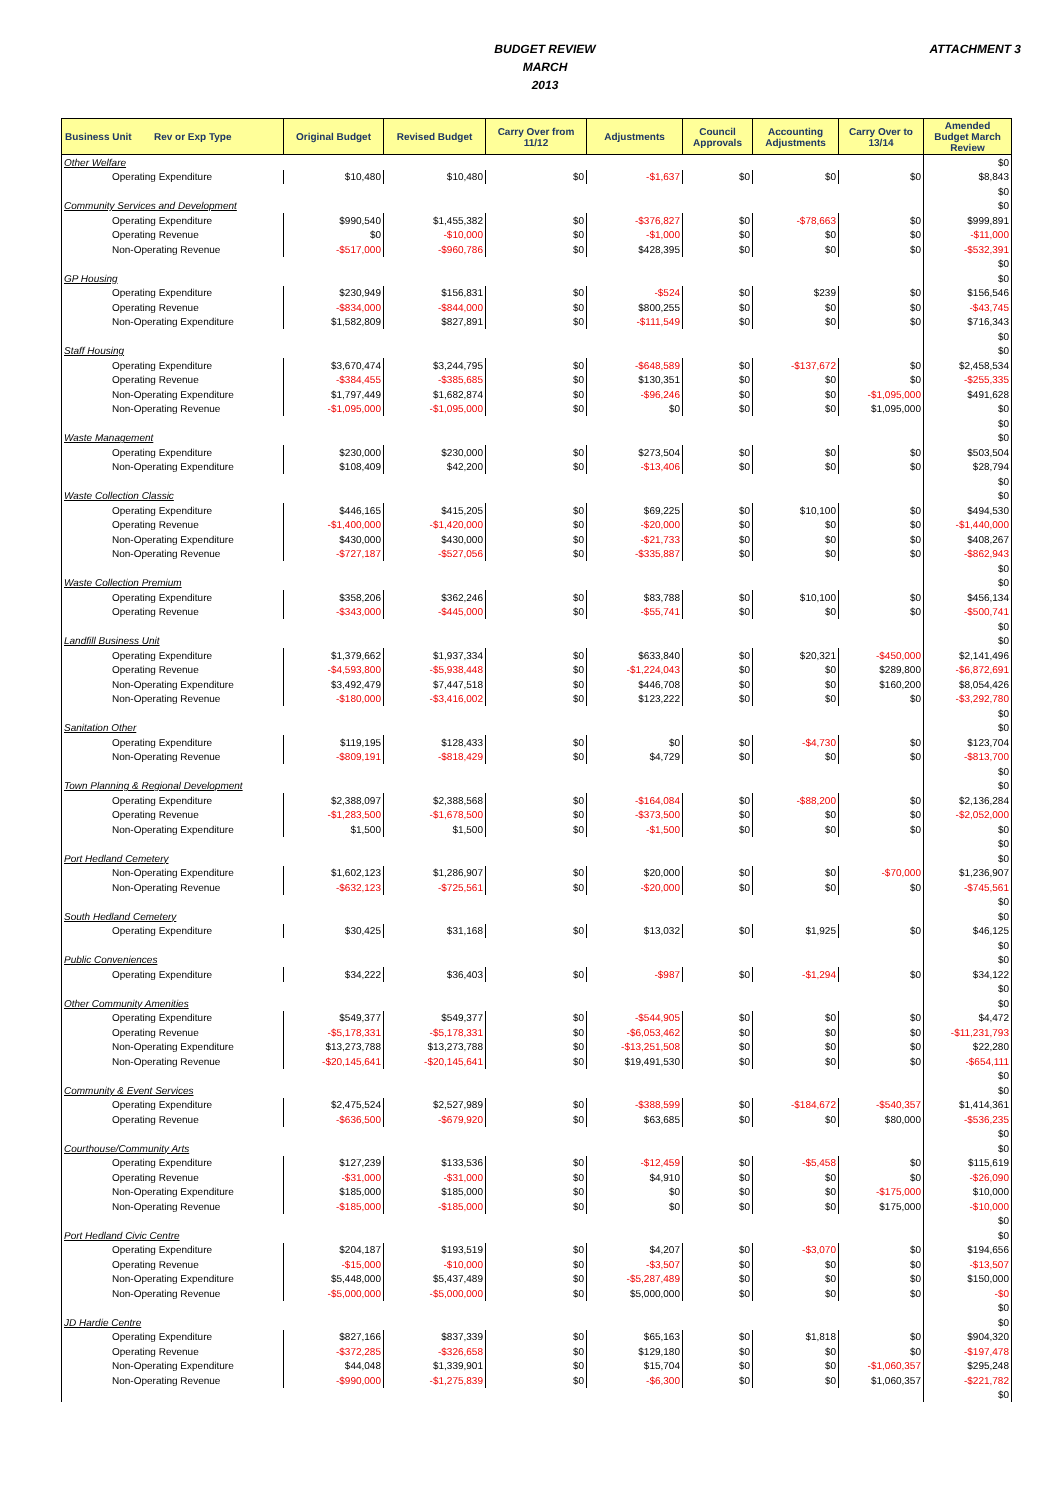BUDGET REVIEW
MARCH
2013
ATTACHMENT 3
| Business Unit Rev or Exp Type | Original Budget | Revised Budget | Carry Over from 11/12 | Adjustments | Council Approvals | Accounting Adjustments | Carry Over to 13/14 | Amended Budget March Review |
| --- | --- | --- | --- | --- | --- | --- | --- | --- |
| Other Welfare | | | | | | | | $0 |
| Operating Expenditure | $10,480 | $10,480 | $0 | -$1,637 | $0 | $0 | $0 | $8,843 |
| | | | | | | | | $0 |
| Community Services and Development | | | | | | | | $0 |
| Operating Expenditure | $990,540 | $1,455,382 | $0 | -$376,827 | $0 | -$78,663 | $0 | $999,891 |
| Operating Revenue | $0 | -$10,000 | $0 | -$1,000 | $0 | $0 | $0 | -$11,000 |
| Non-Operating Revenue | -$517,000 | -$960,786 | $0 | $428,395 | $0 | $0 | $0 | -$532,391 |
| | | | | | | | | $0 |
| GP Housing | | | | | | | | $0 |
| Operating Expenditure | $230,949 | $156,831 | $0 | -$524 | $0 | $239 | $0 | $156,546 |
| Operating Revenue | -$834,000 | -$844,000 | $0 | $800,255 | $0 | $0 | $0 | -$43,745 |
| Non-Operating Expenditure | $1,582,809 | $827,891 | $0 | -$111,549 | $0 | $0 | $0 | $716,343 |
| | | | | | | | | $0 |
| Staff Housing | | | | | | | | $0 |
| Operating Expenditure | $3,670,474 | $3,244,795 | $0 | -$648,589 | $0 | -$137,672 | $0 | $2,458,534 |
| Operating Revenue | -$384,455 | -$385,685 | $0 | $130,351 | $0 | $0 | $0 | -$255,335 |
| Non-Operating Expenditure | $1,797,449 | $1,682,874 | $0 | -$96,246 | $0 | $0 | -$1,095,000 | $491,628 |
| Non-Operating Revenue | -$1,095,000 | -$1,095,000 | $0 | $0 | $0 | $0 | $1,095,000 | $0 |
| | | | | | | | | $0 |
| Waste Management | | | | | | | | $0 |
| Operating Expenditure | $230,000 | $230,000 | $0 | $273,504 | $0 | $0 | $0 | $503,504 |
| Non-Operating Expenditure | $108,409 | $42,200 | $0 | -$13,406 | $0 | $0 | $0 | $28,794 |
| | | | | | | | | $0 |
| Waste Collection Classic | | | | | | | | $0 |
| Operating Expenditure | $446,165 | $415,205 | $0 | $69,225 | $0 | $10,100 | $0 | $494,530 |
| Operating Revenue | -$1,400,000 | -$1,420,000 | $0 | -$20,000 | $0 | $0 | $0 | -$1,440,000 |
| Non-Operating Expenditure | $430,000 | $430,000 | $0 | -$21,733 | $0 | $0 | $0 | $408,267 |
| Non-Operating Revenue | -$727,187 | -$527,056 | $0 | -$335,887 | $0 | $0 | $0 | -$862,943 |
| | | | | | | | | $0 |
| Waste Collection Premium | | | | | | | | $0 |
| Operating Expenditure | $358,206 | $362,246 | $0 | $83,788 | $0 | $10,100 | $0 | $456,134 |
| Operating Revenue | -$343,000 | -$445,000 | $0 | -$55,741 | $0 | $0 | $0 | -$500,741 |
| | | | | | | | | $0 |
| Landfill Business Unit | | | | | | | | $0 |
| Operating Expenditure | $1,379,662 | $1,937,334 | $0 | $633,840 | $0 | $20,321 | -$450,000 | $2,141,496 |
| Operating Revenue | -$4,593,800 | -$5,938,448 | $0 | -$1,224,043 | $0 | $0 | $289,800 | -$6,872,691 |
| Non-Operating Expenditure | $3,492,479 | $7,447,518 | $0 | $446,708 | $0 | $0 | $160,200 | $8,054,426 |
| Non-Operating Revenue | -$180,000 | -$3,416,002 | $0 | $123,222 | $0 | $0 | $0 | -$3,292,780 |
| | | | | | | | | $0 |
| Sanitation Other | | | | | | | | $0 |
| Operating Expenditure | $119,195 | $128,433 | $0 | $0 | $0 | -$4,730 | $0 | $123,704 |
| Non-Operating Revenue | -$809,191 | -$818,429 | $0 | $4,729 | $0 | $0 | $0 | -$813,700 |
| | | | | | | | | $0 |
| Town Planning & Regional Development | | | | | | | | $0 |
| Operating Expenditure | $2,388,097 | $2,388,568 | $0 | -$164,084 | $0 | -$88,200 | $0 | $2,136,284 |
| Operating Revenue | -$1,283,500 | -$1,678,500 | $0 | -$373,500 | $0 | $0 | $0 | -$2,052,000 |
| Non-Operating Expenditure | $1,500 | $1,500 | $0 | -$1,500 | $0 | $0 | $0 | $0 |
| | | | | | | | | $0 |
| Port Hedland Cemetery | | | | | | | | $0 |
| Non-Operating Expenditure | $1,602,123 | $1,286,907 | $0 | $20,000 | $0 | $0 | -$70,000 | $1,236,907 |
| Non-Operating Revenue | -$632,123 | -$725,561 | $0 | -$20,000 | $0 | $0 | $0 | -$745,561 |
| | | | | | | | | $0 |
| South Hedland Cemetery | | | | | | | | $0 |
| Operating Expenditure | $30,425 | $31,168 | $0 | $13,032 | $0 | $1,925 | $0 | $46,125 |
| | | | | | | | | $0 |
| Public Conveniences | | | | | | | | $0 |
| Operating Expenditure | $34,222 | $36,403 | $0 | -$987 | $0 | -$1,294 | $0 | $34,122 |
| | | | | | | | | $0 |
| Other Community Amenities | | | | | | | | $0 |
| Operating Expenditure | $549,377 | $549,377 | $0 | -$544,905 | $0 | $0 | $0 | $4,472 |
| Operating Revenue | -$5,178,331 | -$5,178,331 | $0 | -$6,053,462 | $0 | $0 | $0 | -$11,231,793 |
| Non-Operating Expenditure | $13,273,788 | $13,273,788 | $0 | -$13,251,508 | $0 | $0 | $0 | $22,280 |
| Non-Operating Revenue | -$20,145,641 | -$20,145,641 | $0 | $19,491,530 | $0 | $0 | $0 | -$654,111 |
| | | | | | | | | $0 |
| Community & Event Services | | | | | | | | $0 |
| Operating Expenditure | $2,475,524 | $2,527,989 | $0 | -$388,599 | $0 | -$184,672 | -$540,357 | $1,414,361 |
| Operating Revenue | -$636,500 | -$679,920 | $0 | $63,685 | $0 | $0 | $80,000 | -$536,235 |
| | | | | | | | | $0 |
| Courthouse/Community Arts | | | | | | | | $0 |
| Operating Expenditure | $127,239 | $133,536 | $0 | -$12,459 | $0 | -$5,458 | $0 | $115,619 |
| Operating Revenue | -$31,000 | -$31,000 | $0 | $4,910 | $0 | $0 | $0 | -$26,090 |
| Non-Operating Expenditure | $185,000 | $185,000 | $0 | $0 | $0 | $0 | -$175,000 | $10,000 |
| Non-Operating Revenue | -$185,000 | -$185,000 | $0 | $0 | $0 | $0 | $175,000 | -$10,000 |
| | | | | | | | | $0 |
| Port Hedland Civic Centre | | | | | | | | $0 |
| Operating Expenditure | $204,187 | $193,519 | $0 | $4,207 | $0 | -$3,070 | $0 | $194,656 |
| Operating Revenue | -$15,000 | -$10,000 | $0 | -$3,507 | $0 | $0 | $0 | -$13,507 |
| Non-Operating Expenditure | $5,448,000 | $5,437,489 | $0 | -$5,287,489 | $0 | $0 | $0 | $150,000 |
| Non-Operating Revenue | -$5,000,000 | -$5,000,000 | $0 | $5,000,000 | $0 | $0 | $0 | -$0 |
| | | | | | | | | $0 |
| JD Hardie Centre | | | | | | | | $0 |
| Operating Expenditure | $827,166 | $837,339 | $0 | $65,163 | $0 | $1,818 | $0 | $904,320 |
| Operating Revenue | -$372,285 | -$326,658 | $0 | $129,180 | $0 | $0 | $0 | -$197,478 |
| Non-Operating Expenditure | $44,048 | $1,339,901 | $0 | $15,704 | $0 | $0 | -$1,060,357 | $295,248 |
| Non-Operating Revenue | -$990,000 | -$1,275,839 | $0 | -$6,300 | $0 | $0 | $1,060,357 | -$221,782 |
| | | | | | | | | $0 |